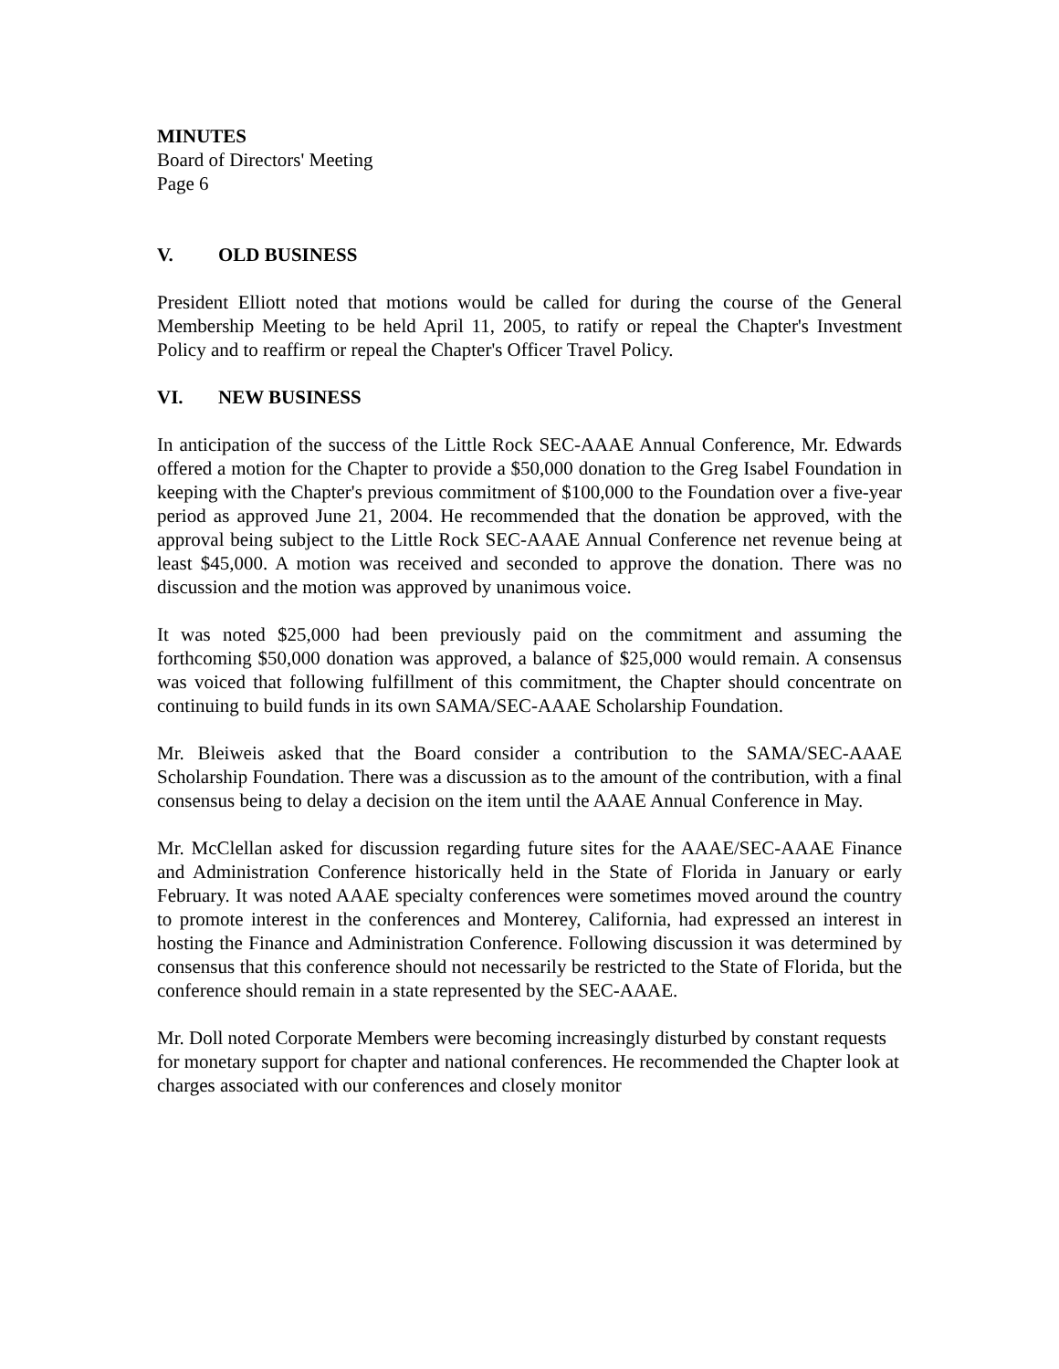MINUTES
Board of Directors' Meeting
Page 6
V. OLD BUSINESS
President Elliott noted that motions would be called for during the course of the General Membership Meeting to be held April 11, 2005, to ratify or repeal the Chapter's Investment Policy and to reaffirm or repeal the Chapter's Officer Travel Policy.
VI. NEW BUSINESS
In anticipation of the success of the Little Rock SEC-AAAE Annual Conference, Mr. Edwards offered a motion for the Chapter to provide a $50,000 donation to the Greg Isabel Foundation in keeping with the Chapter's previous commitment of $100,000 to the Foundation over a five-year period as approved June 21, 2004. He recommended that the donation be approved, with the approval being subject to the Little Rock SEC-AAAE Annual Conference net revenue being at least $45,000. A motion was received and seconded to approve the donation. There was no discussion and the motion was approved by unanimous voice.
It was noted $25,000 had been previously paid on the commitment and assuming the forthcoming $50,000 donation was approved, a balance of $25,000 would remain. A consensus was voiced that following fulfillment of this commitment, the Chapter should concentrate on continuing to build funds in its own SAMA/SEC-AAAE Scholarship Foundation.
Mr. Bleiweis asked that the Board consider a contribution to the SAMA/SEC-AAAE Scholarship Foundation. There was a discussion as to the amount of the contribution, with a final consensus being to delay a decision on the item until the AAAE Annual Conference in May.
Mr. McClellan asked for discussion regarding future sites for the AAAE/SEC-AAAE Finance and Administration Conference historically held in the State of Florida in January or early February. It was noted AAAE specialty conferences were sometimes moved around the country to promote interest in the conferences and Monterey, California, had expressed an interest in hosting the Finance and Administration Conference. Following discussion it was determined by consensus that this conference should not necessarily be restricted to the State of Florida, but the conference should remain in a state represented by the SEC-AAAE.
Mr. Doll noted Corporate Members were becoming increasingly disturbed by constant requests for monetary support for chapter and national conferences. He recommended the Chapter look at charges associated with our conferences and closely monitor